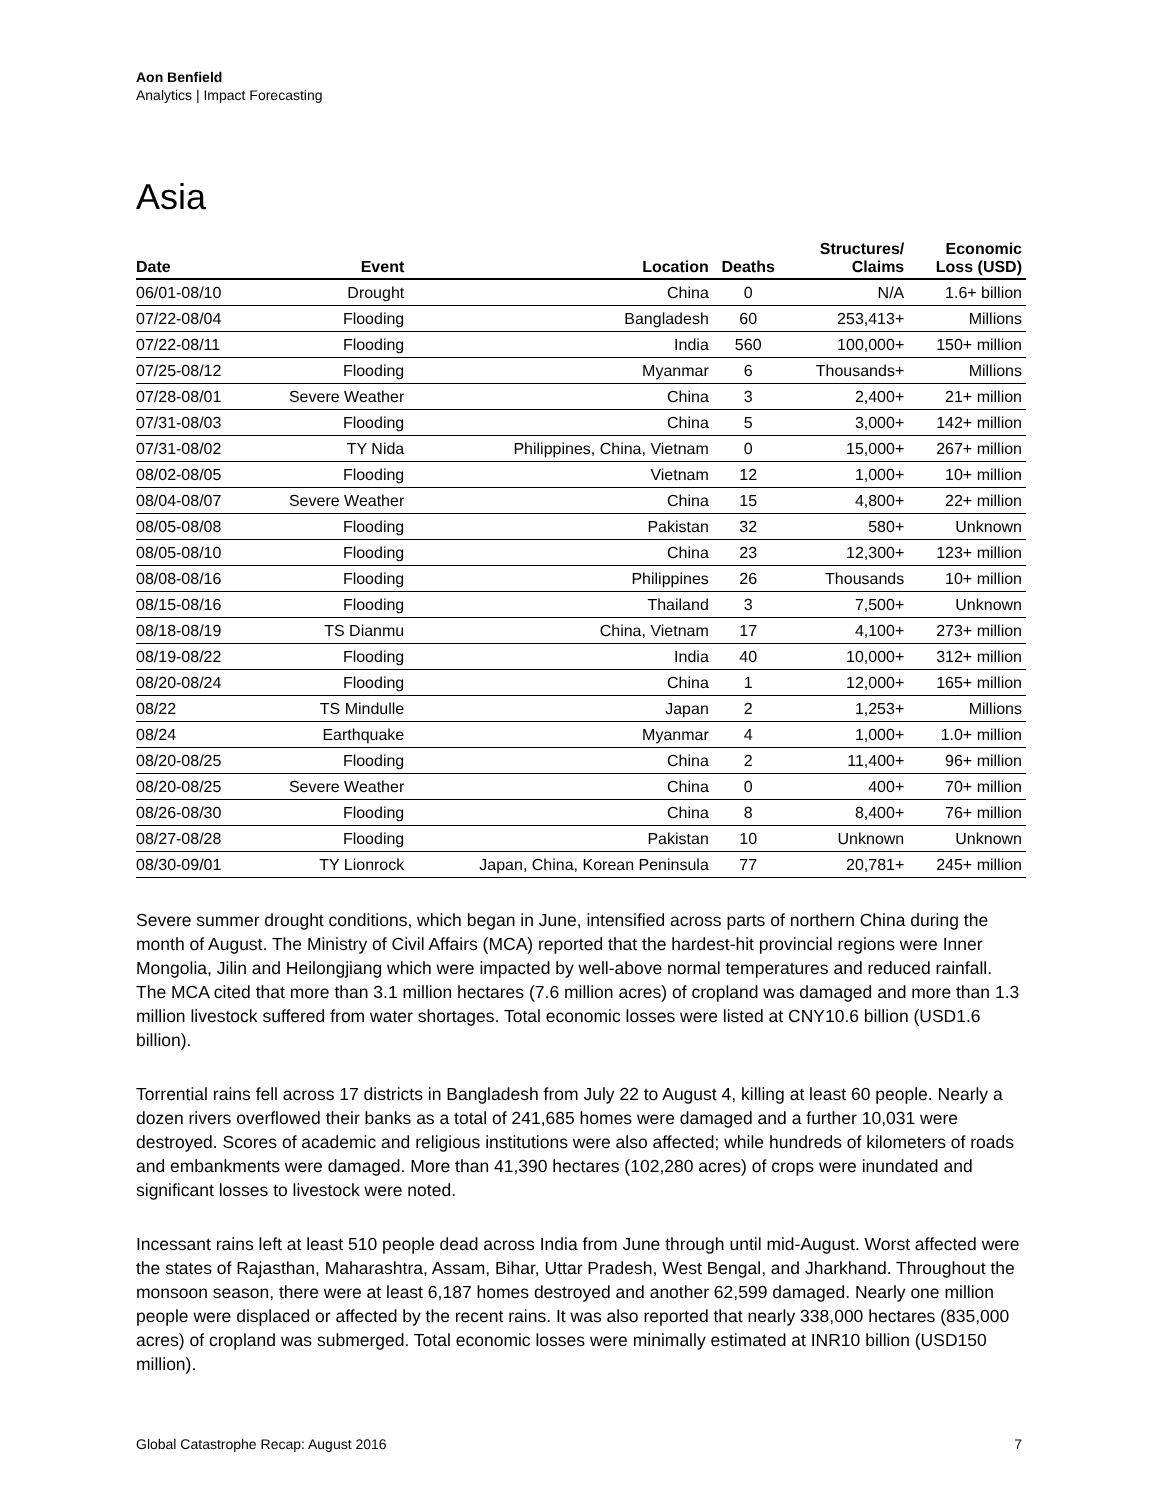Aon Benfield
Analytics | Impact Forecasting
Asia
| Date | Event | Location | Deaths | Structures/ Claims | Economic Loss (USD) |
| --- | --- | --- | --- | --- | --- |
| 06/01-08/10 | Drought | China | 0 | N/A | 1.6+ billion |
| 07/22-08/04 | Flooding | Bangladesh | 60 | 253,413+ | Millions |
| 07/22-08/11 | Flooding | India | 560 | 100,000+ | 150+ million |
| 07/25-08/12 | Flooding | Myanmar | 6 | Thousands+ | Millions |
| 07/28-08/01 | Severe Weather | China | 3 | 2,400+ | 21+ million |
| 07/31-08/03 | Flooding | China | 5 | 3,000+ | 142+ million |
| 07/31-08/02 | TY Nida | Philippines, China, Vietnam | 0 | 15,000+ | 267+ million |
| 08/02-08/05 | Flooding | Vietnam | 12 | 1,000+ | 10+ million |
| 08/04-08/07 | Severe Weather | China | 15 | 4,800+ | 22+ million |
| 08/05-08/08 | Flooding | Pakistan | 32 | 580+ | Unknown |
| 08/05-08/10 | Flooding | China | 23 | 12,300+ | 123+ million |
| 08/08-08/16 | Flooding | Philippines | 26 | Thousands | 10+ million |
| 08/15-08/16 | Flooding | Thailand | 3 | 7,500+ | Unknown |
| 08/18-08/19 | TS Dianmu | China, Vietnam | 17 | 4,100+ | 273+ million |
| 08/19-08/22 | Flooding | India | 40 | 10,000+ | 312+ million |
| 08/20-08/24 | Flooding | China | 1 | 12,000+ | 165+ million |
| 08/22 | TS Mindulle | Japan | 2 | 1,253+ | Millions |
| 08/24 | Earthquake | Myanmar | 4 | 1,000+ | 1.0+ million |
| 08/20-08/25 | Flooding | China | 2 | 11,400+ | 96+ million |
| 08/20-08/25 | Severe Weather | China | 0 | 400+ | 70+ million |
| 08/26-08/30 | Flooding | China | 8 | 8,400+ | 76+ million |
| 08/27-08/28 | Flooding | Pakistan | 10 | Unknown | Unknown |
| 08/30-09/01 | TY Lionrock | Japan, China, Korean Peninsula | 77 | 20,781+ | 245+ million |
Severe summer drought conditions, which began in June, intensified across parts of northern China during the month of August. The Ministry of Civil Affairs (MCA) reported that the hardest-hit provincial regions were Inner Mongolia, Jilin and Heilongjiang which were impacted by well-above normal temperatures and reduced rainfall. The MCA cited that more than 3.1 million hectares (7.6 million acres) of cropland was damaged and more than 1.3 million livestock suffered from water shortages. Total economic losses were listed at CNY10.6 billion (USD1.6 billion).
Torrential rains fell across 17 districts in Bangladesh from July 22 to August 4, killing at least 60 people. Nearly a dozen rivers overflowed their banks as a total of 241,685 homes were damaged and a further 10,031 were destroyed. Scores of academic and religious institutions were also affected; while hundreds of kilometers of roads and embankments were damaged. More than 41,390 hectares (102,280 acres) of crops were inundated and significant losses to livestock were noted.
Incessant rains left at least 510 people dead across India from June through until mid-August. Worst affected were the states of Rajasthan, Maharashtra, Assam, Bihar, Uttar Pradesh, West Bengal, and Jharkhand. Throughout the monsoon season, there were at least 6,187 homes destroyed and another 62,599 damaged. Nearly one million people were displaced or affected by the recent rains. It was also reported that nearly 338,000 hectares (835,000 acres) of cropland was submerged. Total economic losses were minimally estimated at INR10 billion (USD150 million).
Global Catastrophe Recap: August 2016 7